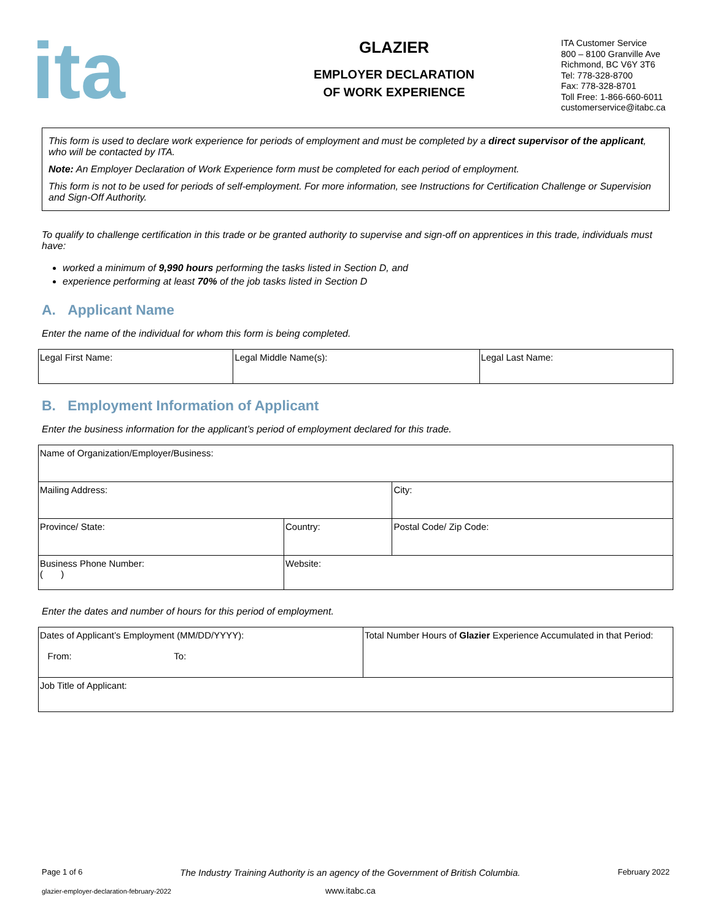ita
GLAZIER
EMPLOYER DECLARATION
OF WORK EXPERIENCE
ITA Customer Service
800 – 8100 Granville Ave
Richmond, BC V6Y 3T6
Tel: 778-328-8700
Fax: 778-328-8701
Toll Free: 1-866-660-6011
customerservice@itabc.ca
This form is used to declare work experience for periods of employment and must be completed by a direct supervisor of the applicant, who will be contacted by ITA.
Note: An Employer Declaration of Work Experience form must be completed for each period of employment.
This form is not to be used for periods of self-employment. For more information, see Instructions for Certification Challenge or Supervision and Sign-Off Authority.
To qualify to challenge certification in this trade or be granted authority to supervise and sign-off on apprentices in this trade, individuals must have:
worked a minimum of 9,990 hours performing the tasks listed in Section D, and
experience performing at least 70% of the job tasks listed in Section D
A. Applicant Name
Enter the name of the individual for whom this form is being completed.
| Legal First Name: | Legal Middle Name(s): | Legal Last Name: |
B. Employment Information of Applicant
Enter the business information for the applicant’s period of employment declared for this trade.
| Name of Organization/Employer/Business: | | |
| Mailing Address: | | City: |
| Province/ State: | Country: | Postal Code/ Zip Code: |
| Business Phone Number: ( ) | Website: | |
Enter the dates and number of hours for this period of employment.
| Dates of Applicant’s Employment (MM/DD/YYYY): From: To: | Total Number Hours of Glazier Experience Accumulated in that Period: |
| Job Title of Applicant: | |
Page 1 of 6 The Industry Training Authority is an agency of the Government of British Columbia. February 2022
glazier-employer-declaration-february-2022 www.itabc.ca